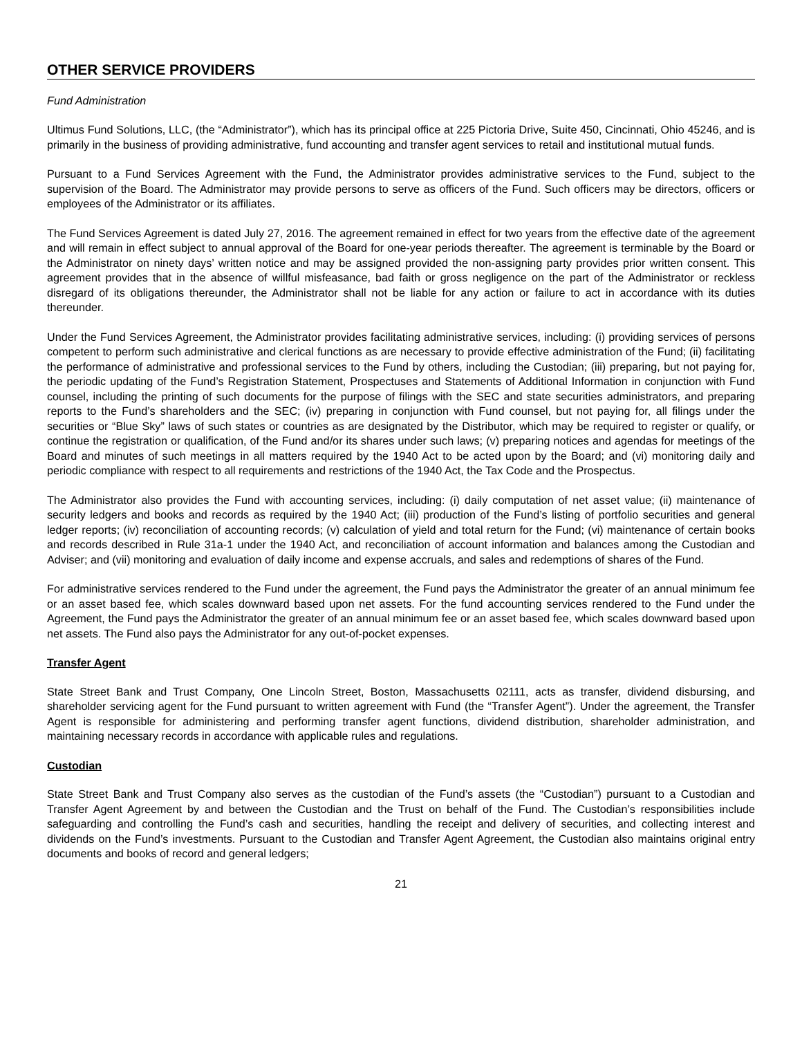OTHER SERVICE PROVIDERS
Fund Administration
Ultimus Fund Solutions, LLC, (the “Administrator”), which has its principal office at 225 Pictoria Drive, Suite 450, Cincinnati, Ohio 45246, and is primarily in the business of providing administrative, fund accounting and transfer agent services to retail and institutional mutual funds.
Pursuant to a Fund Services Agreement with the Fund, the Administrator provides administrative services to the Fund, subject to the supervision of the Board. The Administrator may provide persons to serve as officers of the Fund. Such officers may be directors, officers or employees of the Administrator or its affiliates.
The Fund Services Agreement is dated July 27, 2016. The agreement remained in effect for two years from the effective date of the agreement and will remain in effect subject to annual approval of the Board for one-year periods thereafter. The agreement is terminable by the Board or the Administrator on ninety days’ written notice and may be assigned provided the non-assigning party provides prior written consent. This agreement provides that in the absence of willful misfeasance, bad faith or gross negligence on the part of the Administrator or reckless disregard of its obligations thereunder, the Administrator shall not be liable for any action or failure to act in accordance with its duties thereunder.
Under the Fund Services Agreement, the Administrator provides facilitating administrative services, including: (i) providing services of persons competent to perform such administrative and clerical functions as are necessary to provide effective administration of the Fund; (ii) facilitating the performance of administrative and professional services to the Fund by others, including the Custodian; (iii) preparing, but not paying for, the periodic updating of the Fund’s Registration Statement, Prospectuses and Statements of Additional Information in conjunction with Fund counsel, including the printing of such documents for the purpose of filings with the SEC and state securities administrators, and preparing reports to the Fund’s shareholders and the SEC; (iv) preparing in conjunction with Fund counsel, but not paying for, all filings under the securities or “Blue Sky” laws of such states or countries as are designated by the Distributor, which may be required to register or qualify, or continue the registration or qualification, of the Fund and/or its shares under such laws; (v) preparing notices and agendas for meetings of the Board and minutes of such meetings in all matters required by the 1940 Act to be acted upon by the Board; and (vi) monitoring daily and periodic compliance with respect to all requirements and restrictions of the 1940 Act, the Tax Code and the Prospectus.
The Administrator also provides the Fund with accounting services, including: (i) daily computation of net asset value; (ii) maintenance of security ledgers and books and records as required by the 1940 Act; (iii) production of the Fund’s listing of portfolio securities and general ledger reports; (iv) reconciliation of accounting records; (v) calculation of yield and total return for the Fund; (vi) maintenance of certain books and records described in Rule 31a-1 under the 1940 Act, and reconciliation of account information and balances among the Custodian and Adviser; and (vii) monitoring and evaluation of daily income and expense accruals, and sales and redemptions of shares of the Fund.
For administrative services rendered to the Fund under the agreement, the Fund pays the Administrator the greater of an annual minimum fee or an asset based fee, which scales downward based upon net assets. For the fund accounting services rendered to the Fund under the Agreement, the Fund pays the Administrator the greater of an annual minimum fee or an asset based fee, which scales downward based upon net assets. The Fund also pays the Administrator for any out-of-pocket expenses.
Transfer Agent
State Street Bank and Trust Company, One Lincoln Street, Boston, Massachusetts 02111, acts as transfer, dividend disbursing, and shareholder servicing agent for the Fund pursuant to written agreement with Fund (the “Transfer Agent”). Under the agreement, the Transfer Agent is responsible for administering and performing transfer agent functions, dividend distribution, shareholder administration, and maintaining necessary records in accordance with applicable rules and regulations.
Custodian
State Street Bank and Trust Company also serves as the custodian of the Fund’s assets (the “Custodian”) pursuant to a Custodian and Transfer Agent Agreement by and between the Custodian and the Trust on behalf of the Fund. The Custodian’s responsibilities include safeguarding and controlling the Fund’s cash and securities, handling the receipt and delivery of securities, and collecting interest and dividends on the Fund’s investments. Pursuant to the Custodian and Transfer Agent Agreement, the Custodian also maintains original entry documents and books of record and general ledgers;
21